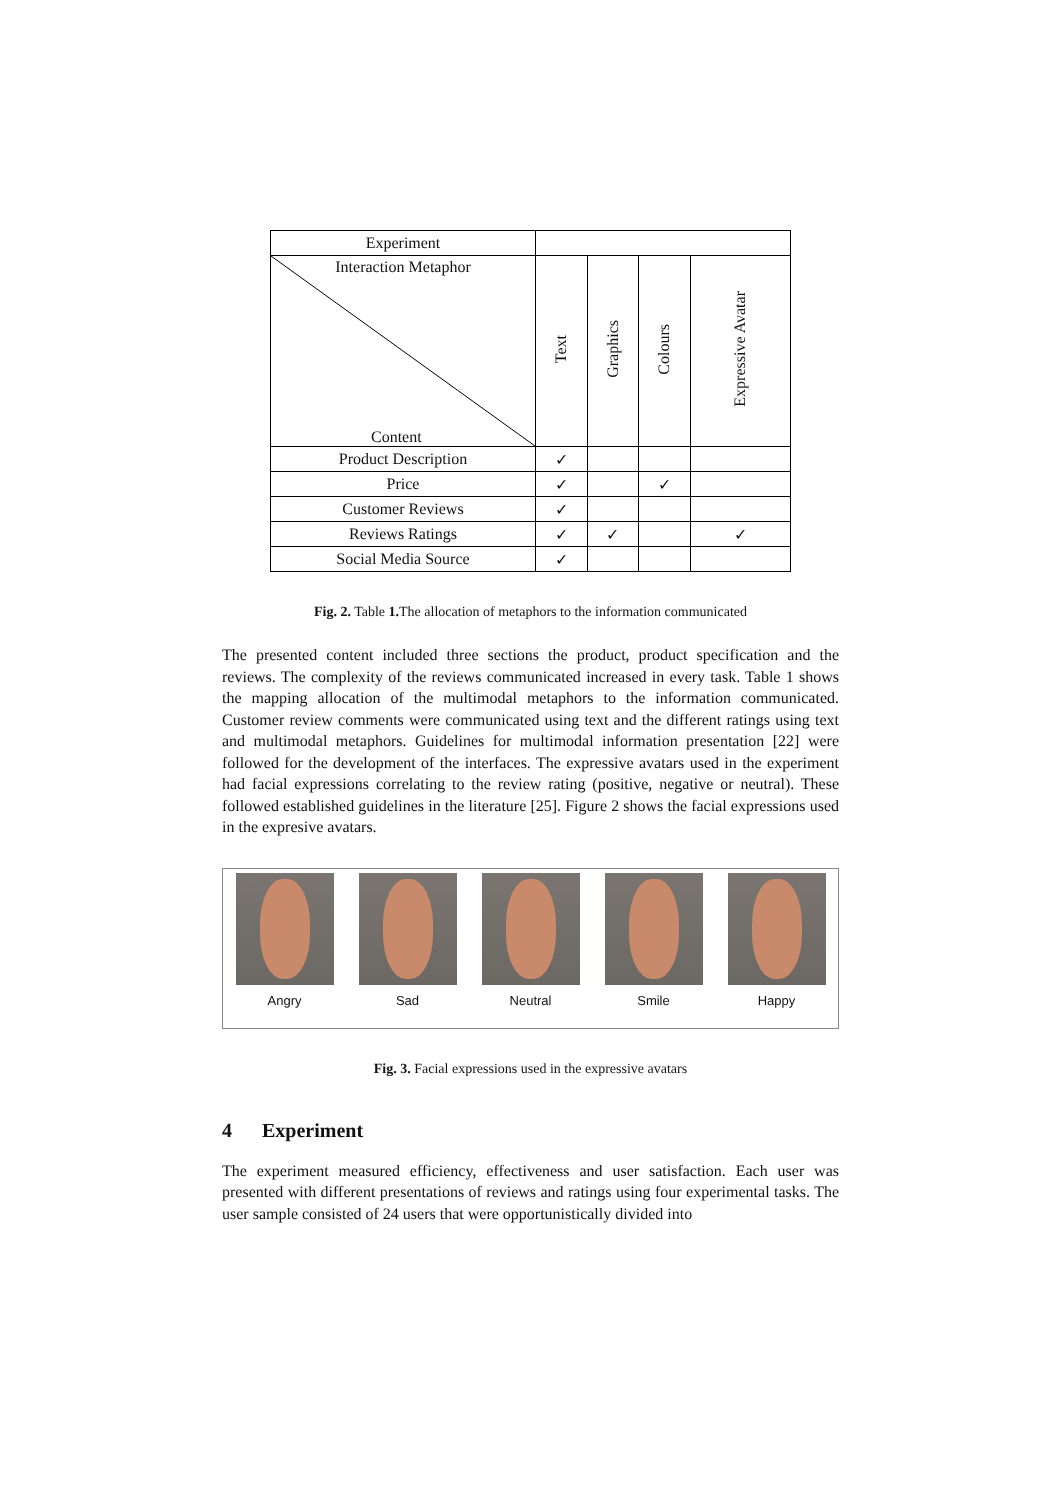| Experiment | | | | |
| Interaction Metaphor Content | Text | Graphics | Colours | Expressive Avatar |
| Product Description | ✓ | | | |
| Price | ✓ | | ✓ | |
| Customer Reviews | ✓ | | | |
| Reviews Ratings | ✓ | ✓ | | ✓ |
| Social Media Source | ✓ | | | |
Fig. 2. Table 1. The allocation of metaphors to the information communicated
The presented content included three sections the product, product specification and the reviews. The complexity of the reviews communicated increased in every task. Table 1 shows the mapping allocation of the multimodal metaphors to the information communicated. Customer review comments were communicated using text and the different ratings using text and multimodal metaphors. Guidelines for multimodal information presentation [22] were followed for the development of the interfaces. The expressive avatars used in the experiment had facial expressions correlating to the review rating (positive, negative or neutral). These followed established guidelines in the literature [25]. Figure 2 shows the facial expressions used in the expresive avatars.
Angry Sad Neutral Smile Happy
Fig. 3. Facial expressions used in the expressive avatars
4 Experiment
The experiment measured efficiency, effectiveness and user satisfaction. Each user was presented with different presentations of reviews and ratings using four experimental tasks. The user sample consisted of 24 users that were opportunistically divided into